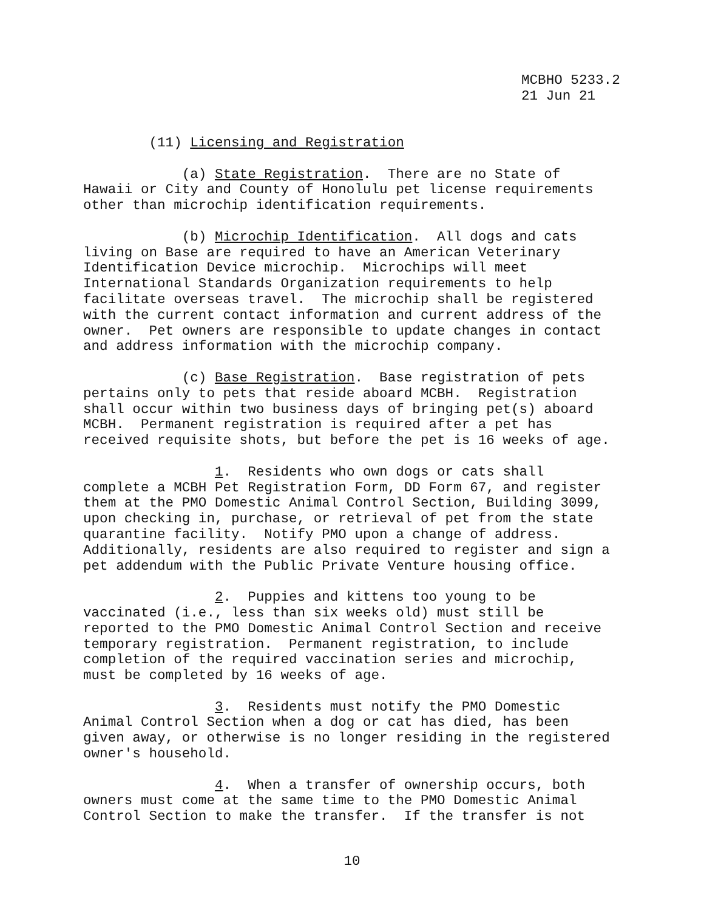MCBHO 5233.2 21 Jun 21
(11) Licensing and Registration
(a) State Registration. There are no State of Hawaii or City and County of Honolulu pet license requirements other than microchip identification requirements.
(b) Microchip Identification. All dogs and cats living on Base are required to have an American Veterinary Identification Device microchip. Microchips will meet International Standards Organization requirements to help facilitate overseas travel. The microchip shall be registered with the current contact information and current address of the owner. Pet owners are responsible to update changes in contact and address information with the microchip company.
(c) Base Registration. Base registration of pets pertains only to pets that reside aboard MCBH. Registration shall occur within two business days of bringing pet(s) aboard MCBH. Permanent registration is required after a pet has received requisite shots, but before the pet is 16 weeks of age.
1. Residents who own dogs or cats shall complete a MCBH Pet Registration Form, DD Form 67, and register them at the PMO Domestic Animal Control Section, Building 3099, upon checking in, purchase, or retrieval of pet from the state quarantine facility. Notify PMO upon a change of address. Additionally, residents are also required to register and sign a pet addendum with the Public Private Venture housing office.
2. Puppies and kittens too young to be vaccinated (i.e., less than six weeks old) must still be reported to the PMO Domestic Animal Control Section and receive temporary registration. Permanent registration, to include completion of the required vaccination series and microchip, must be completed by 16 weeks of age.
3. Residents must notify the PMO Domestic Animal Control Section when a dog or cat has died, has been given away, or otherwise is no longer residing in the registered owner's household.
4. When a transfer of ownership occurs, both owners must come at the same time to the PMO Domestic Animal Control Section to make the transfer. If the transfer is not
10